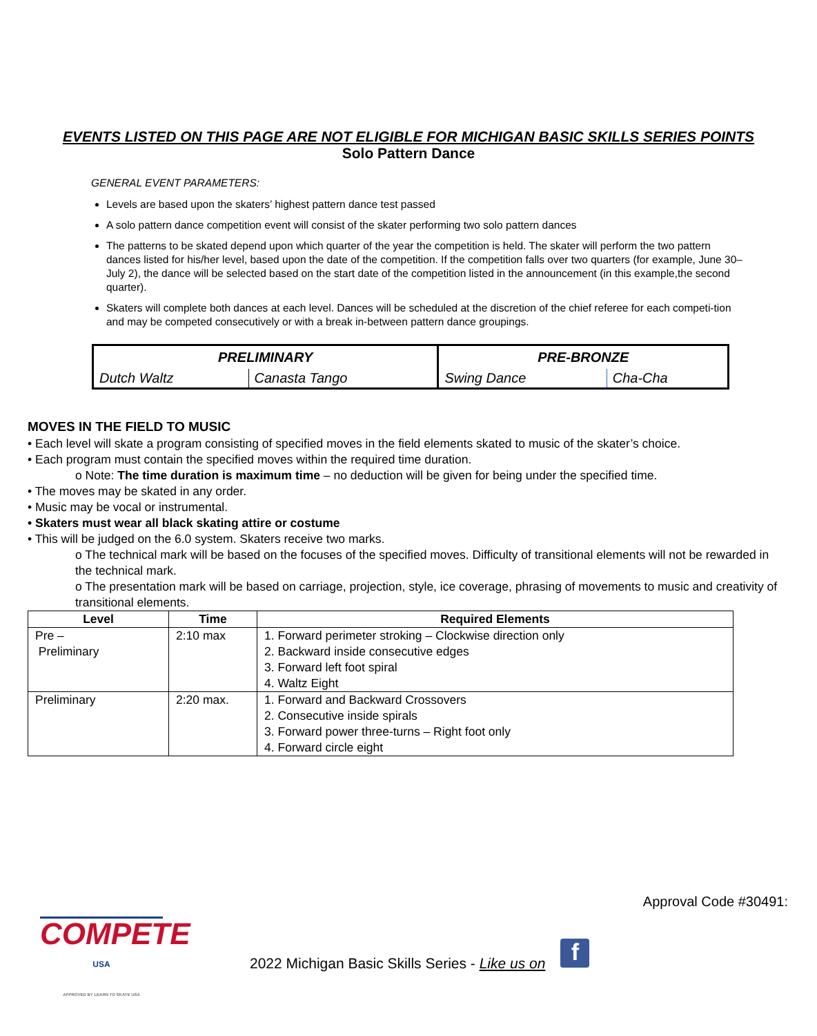EVENTS LISTED ON THIS PAGE ARE NOT ELIGIBLE FOR MICHIGAN BASIC SKILLS SERIES POINTS
Solo Pattern Dance
GENERAL EVENT PARAMETERS:
Levels are based upon the skaters’ highest pattern dance test passed
A solo pattern dance competition event will consist of the skater performing two solo pattern dances
The patterns to be skated depend upon which quarter of the year the competition is held. The skater will perform the two pattern dances listed for his/her level, based upon the date of the competition. If the competition falls over two quarters (for example, June 30–July 2), the dance will be selected based on the start date of the competition listed in the announcement (in this example,the second quarter).
Skaters will complete both dances at each level. Dances will be scheduled at the discretion of the chief referee for each competi-tion and may be competed consecutively or with a break in-between pattern dance groupings.
| PRELIMINARY | | PRE-BRONZE | |
| --- | --- | --- | --- |
| Dutch Waltz | Canasta Tango | Swing Dance | Cha-Cha |
MOVES IN THE FIELD TO MUSIC
• Each level will skate a program consisting of specified moves in the field elements skated to music of the skater’s choice.
• Each program must contain the specified moves within the required time duration.
o Note: The time duration is maximum time – no deduction will be given for being under the specified time.
• The moves may be skated in any order.
• Music may be vocal or instrumental.
• Skaters must wear all black skating attire or costume
• This will be judged on the 6.0 system. Skaters receive two marks.
o The technical mark will be based on the focuses of the specified moves. Difficulty of transitional elements will not be rewarded in the technical mark.
o The presentation mark will be based on carriage, projection, style, ice coverage, phrasing of movements to music and creativity of transitional elements.
| Level | Time | Required Elements |
| --- | --- | --- |
| Pre – Preliminary | 2:10 max | 1. Forward perimeter stroking – Clockwise direction only 2. Backward inside consecutive edges 3. Forward left foot spiral 4. Waltz Eight |
| Preliminary | 2:20 max. | 1. Forward and Backward Crossovers 2. Consecutive inside spirals 3. Forward power three-turns – Right foot only 4. Forward circle eight |
Approval Code #30491:
COMPETE
USA
APPROVED BY LEARN TO SKATE USA
2022 Michigan Basic Skills Series - Like us on
f